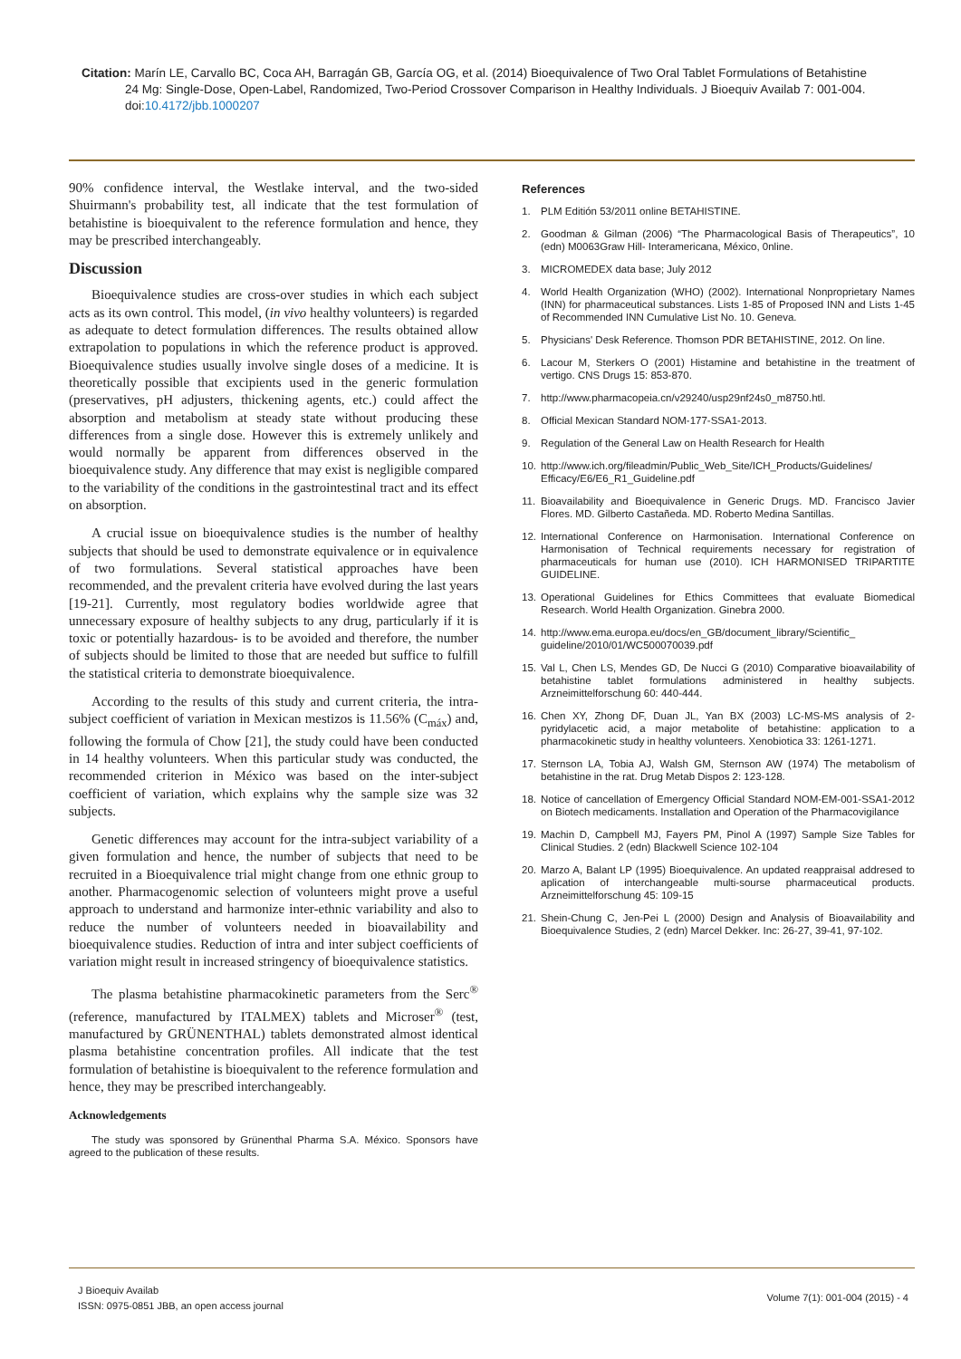Citation: Marín LE, Carvallo BC, Coca AH, Barragán GB, García OG, et al. (2014) Bioequivalence of Two Oral Tablet Formulations of Betahistine
24 Mg: Single-Dose, Open-Label, Randomized, Two-Period Crossover Comparison in Healthy Individuals. J Bioequiv Availab 7: 001-004. doi:10.4172/jbb.1000207
90% confidence interval, the Westlake interval, and the two-sided Shuirmann's probability test, all indicate that the test formulation of betahistine is bioequivalent to the reference formulation and hence, they may be prescribed interchangeably.
Discussion
Bioequivalence studies are cross-over studies in which each subject acts as its own control. This model, (in vivo healthy volunteers) is regarded as adequate to detect formulation differences. The results obtained allow extrapolation to populations in which the reference product is approved. Bioequivalence studies usually involve single doses of a medicine. It is theoretically possible that excipients used in the generic formulation (preservatives, pH adjusters, thickening agents, etc.) could affect the absorption and metabolism at steady state without producing these differences from a single dose. However this is extremely unlikely and would normally be apparent from differences observed in the bioequivalence study. Any difference that may exist is negligible compared to the variability of the conditions in the gastrointestinal tract and its effect on absorption.
A crucial issue on bioequivalence studies is the number of healthy subjects that should be used to demonstrate equivalence or in equivalence of two formulations. Several statistical approaches have been recommended, and the prevalent criteria have evolved during the last years [19-21]. Currently, most regulatory bodies worldwide agree that unnecessary exposure of healthy subjects to any drug, particularly if it is toxic or potentially hazardous- is to be avoided and therefore, the number of subjects should be limited to those that are needed but suffice to fulfill the statistical criteria to demonstrate bioequivalence.
According to the results of this study and current criteria, the intra-subject coefficient of variation in Mexican mestizos is 11.56% (C<sub>máx</sub>) and, following the formula of Chow [21], the study could have been conducted in 14 healthy volunteers. When this particular study was conducted, the recommended criterion in México was based on the inter-subject coefficient of variation, which explains why the sample size was 32 subjects.
Genetic differences may account for the intra-subject variability of a given formulation and hence, the number of subjects that need to be recruited in a Bioequivalence trial might change from one ethnic group to another. Pharmacogenomic selection of volunteers might prove a useful approach to understand and harmonize inter-ethnic variability and also to reduce the number of volunteers needed in bioavailability and bioequivalence studies. Reduction of intra and inter subject coefficients of variation might result in increased stringency of bioequivalence statistics.
The plasma betahistine pharmacokinetic parameters from the Serc<sup>®</sup> (reference, manufactured by ITALMEX) tablets and Microser<sup>®</sup> (test, manufactured by GRÜNENTHAL) tablets demonstrated almost identical plasma betahistine concentration profiles. All indicate that the test formulation of betahistine is bioequivalent to the reference formulation and hence, they may be prescribed interchangeably.
Acknowledgements
The study was sponsored by Grünenthal Pharma S.A. México. Sponsors have agreed to the publication of these results.
References
1. PLM Editión 53/2011 online BETAHISTINE.
2. Goodman & Gilman (2006) “The Pharmacological Basis of Therapeutics”, 10 (edn) M0063Graw Hill- Interamericana, México, 0nline.
3. MICROMEDEX data base; July 2012
4. World Health Organization (WHO) (2002). International Nonproprietary Names (INN) for pharmaceutical substances. Lists 1-85 of Proposed INN and Lists 1-45 of Recommended INN Cumulative List No. 10. Geneva.
5. Physicians' Desk Reference. Thomson PDR BETAHISTINE, 2012. On line.
6. Lacour M, Sterkers O (2001) Histamine and betahistine in the treatment of vertigo. CNS Drugs 15: 853-870.
7. http://www.pharmacopeia.cn/v29240/usp29nf24s0_m8750.htl.
8. Official Mexican Standard NOM-177-SSA1-2013.
9. Regulation of the General Law on Health Research for Health
10. http://www.ich.org/fileadmin/Public_Web_Site/ICH_Products/Guidelines/ Efficacy/E6/E6_R1_Guideline.pdf
11. Bioavailability and Bioequivalence in Generic Drugs. MD. Francisco Javier Flores. MD. Gilberto Castañeda. MD. Roberto Medina Santillas.
12. International Conference on Harmonisation. International Conference on Harmonisation of Technical requirements necessary for registration of pharmaceuticals for human use (2010). ICH HARMONISED TRIPARTITE GUIDELINE.
13. Operational Guidelines for Ethics Committees that evaluate Biomedical Research. World Health Organization. Ginebra 2000.
14. http://www.ema.europa.eu/docs/en_GB/document_library/Scientific_ guideline/2010/01/WC500070039.pdf
15. Val L, Chen LS, Mendes GD, De Nucci G (2010) Comparative bioavailability of betahistine tablet formulations administered in healthy subjects. Arzneimittelforschung 60: 440-444.
16. Chen XY, Zhong DF, Duan JL, Yan BX (2003) LC-MS-MS analysis of 2-pyridylacetic acid, a major metabolite of betahistine: application to a pharmacokinetic study in healthy volunteers. Xenobiotica 33: 1261-1271.
17. Sternson LA, Tobia AJ, Walsh GM, Sternson AW (1974) The metabolism of betahistine in the rat. Drug Metab Dispos 2: 123-128.
18. Notice of cancellation of Emergency Official Standard NOM-EM-001-SSA1-2012 on Biotech medicaments. Installation and Operation of the Pharmacovigilance
19. Machin D, Campbell MJ, Fayers PM, Pinol A (1997) Sample Size Tables for Clinical Studies. 2 (edn) Blackwell Science 102-104
20. Marzo A, Balant LP (1995) Bioequivalence. An updated reappraisal addresed to aplication of interchangeable multi-sourse pharmaceutical products. Arzneimittelforschung 45: 109-15
21. Shein-Chung C, Jen-Pei L (2000) Design and Analysis of Bioavailability and Bioequivalence Studies, 2 (edn) Marcel Dekker. Inc: 26-27, 39-41, 97-102.
J Bioequiv Availab
ISSN: 0975-0851 JBB, an open access journal
Volume 7(1): 001-004 (2015) - 4